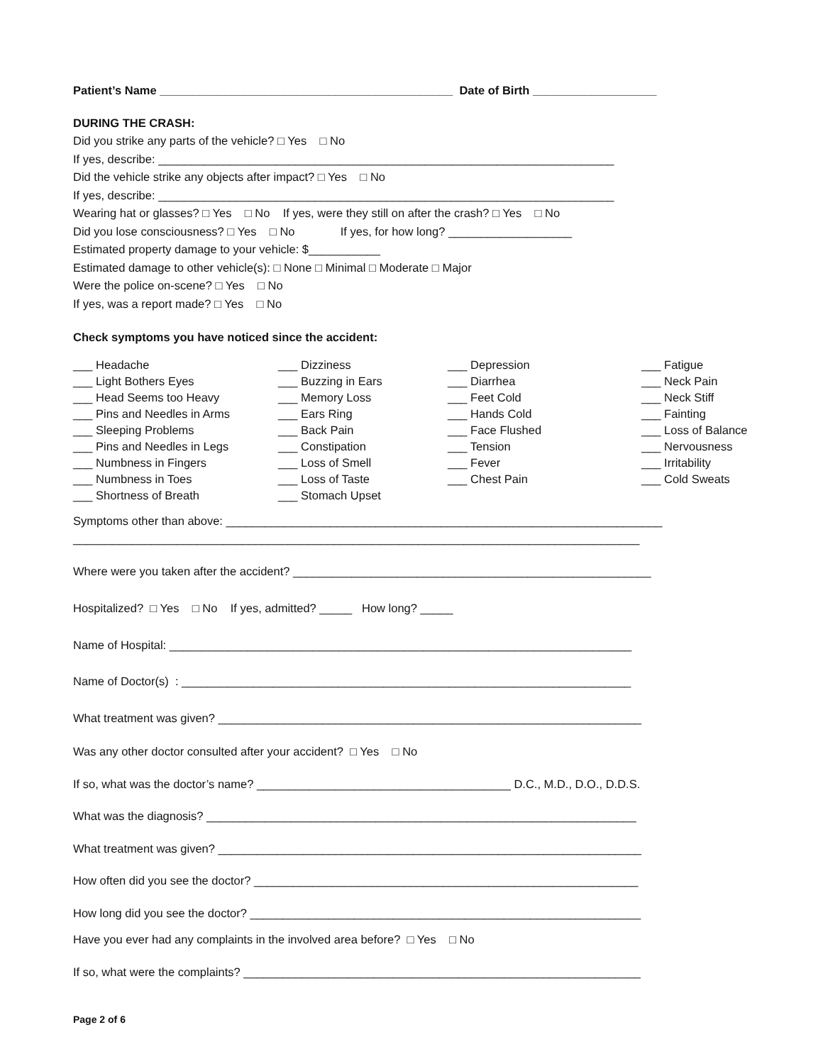Patient’s Name _____________________________________________ Date of Birth ___________________
DURING THE CRASH:
Did you strike any parts of the vehicle? □ Yes □ No
If yes, describe: ______________________________________________________________________
Did the vehicle strike any objects after impact? □ Yes □ No
If yes, describe: ______________________________________________________________________
Wearing hat or glasses? □ Yes □ No If yes, were they still on after the crash? □ Yes □ No
Did you lose consciousness? □ Yes □ No If yes, for how long? ___________________
Estimated property damage to your vehicle: $___________
Estimated damage to other vehicle(s): □ None □ Minimal □ Moderate □ Major
Were the police on-scene? □ Yes □ No
If yes, was a report made? □ Yes □ No
Check symptoms you have noticed since the accident:
___ Headache
___ Light Bothers Eyes
___ Head Seems too Heavy
___ Pins and Needles in Arms
___ Sleeping Problems
___ Pins and Needles in Legs
___ Numbness in Fingers
___ Numbness in Toes
___ Shortness of Breath
___ Dizziness
___ Buzzing in Ears
___ Memory Loss
___ Ears Ring
___ Back Pain
___ Constipation
___ Loss of Smell
___ Loss of Taste
___ Stomach Upset
___ Depression
___ Diarrhea
___ Feet Cold
___ Hands Cold
___ Face Flushed
___ Tension
___ Fever
___ Chest Pain
___ Fatigue
___ Neck Pain
___ Neck Stiff
___ Fainting
___ Loss of Balance
___ Nervousness
___ Irritability
___ Cold Sweats
Symptoms other than above: ___________________________________________________________________
_______________________________________________________________________________________
Where were you taken after the accident? _______________________________________________________
Hospitalized? □ Yes □ No If yes, admitted? _____ How long? _____
Name of Hospital: _______________________________________________________________________
Name of Doctor(s) : _____________________________________________________________________
What treatment was given? _________________________________________________________________
Was any other doctor consulted after your accident? □ Yes □ No
If so, what was the doctor’s name? _______________________________________ D.C., M.D., D.O., D.D.S.
What was the diagnosis? __________________________________________________________________
What treatment was given? _________________________________________________________________
How often did you see the doctor? ___________________________________________________________
How long did you see the doctor? ____________________________________________________________
Have you ever had any complaints in the involved area before? □ Yes □ No
If so, what were the complaints? _____________________________________________________________
Page 2 of 6